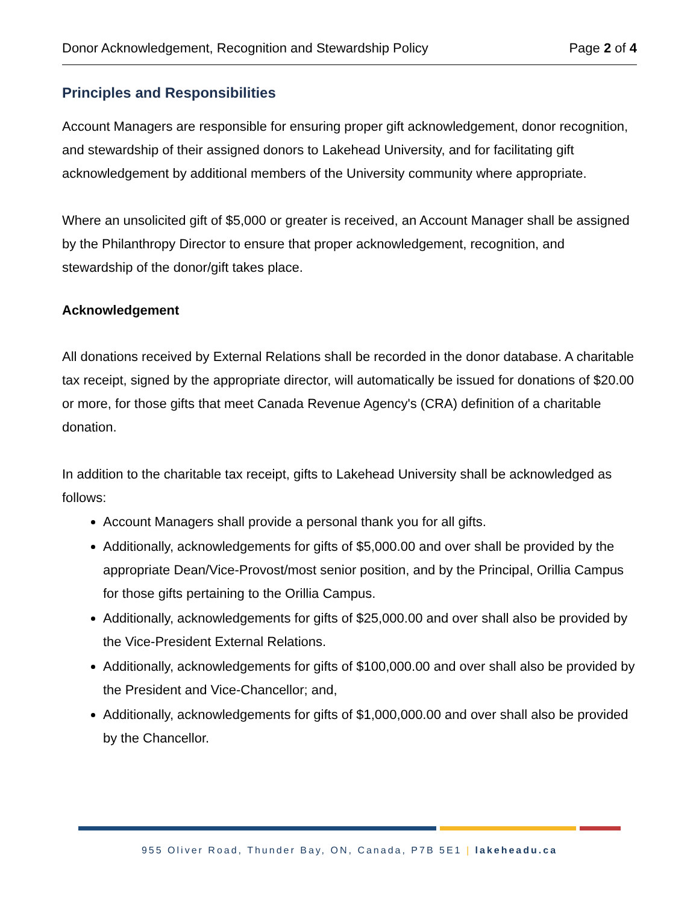Donor Acknowledgement, Recognition and Stewardship Policy Page 2 of 4
Principles and Responsibilities
Account Managers are responsible for ensuring proper gift acknowledgement, donor recognition, and stewardship of their assigned donors to Lakehead University, and for facilitating gift acknowledgement by additional members of the University community where appropriate.
Where an unsolicited gift of $5,000 or greater is received, an Account Manager shall be assigned by the Philanthropy Director to ensure that proper acknowledgement, recognition, and stewardship of the donor/gift takes place.
Acknowledgement
All donations received by External Relations shall be recorded in the donor database. A charitable tax receipt, signed by the appropriate director, will automatically be issued for donations of $20.00 or more, for those gifts that meet Canada Revenue Agency's (CRA) definition of a charitable donation.
In addition to the charitable tax receipt, gifts to Lakehead University shall be acknowledged as follows:
Account Managers shall provide a personal thank you for all gifts.
Additionally, acknowledgements for gifts of $5,000.00 and over shall be provided by the appropriate Dean/Vice-Provost/most senior position, and by the Principal, Orillia Campus for those gifts pertaining to the Orillia Campus.
Additionally, acknowledgements for gifts of $25,000.00 and over shall also be provided by the Vice-President External Relations.
Additionally, acknowledgements for gifts of $100,000.00 and over shall also be provided by the President and Vice-Chancellor; and,
Additionally, acknowledgements for gifts of $1,000,000.00 and over shall also be provided by the Chancellor.
955 Oliver Road, Thunder Bay, ON, Canada, P7B 5E1 | lakeheadu.ca